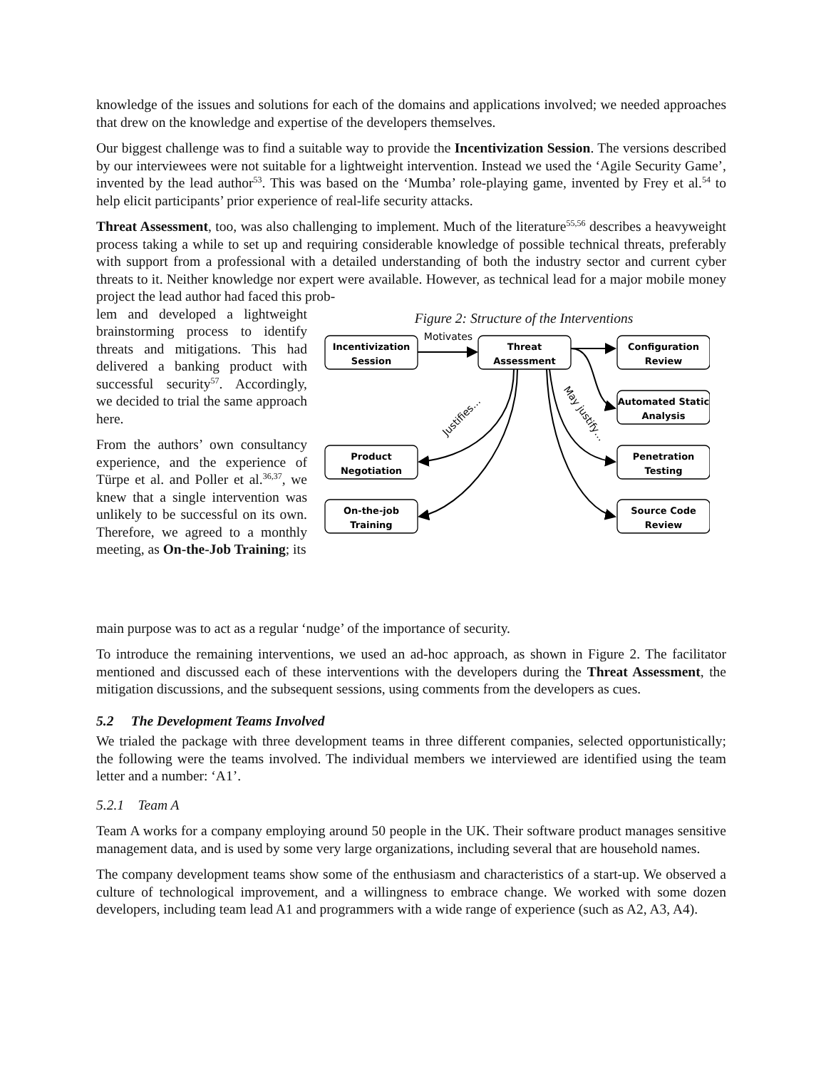knowledge of the issues and solutions for each of the domains and applications involved; we needed approaches that drew on the knowledge and expertise of the developers themselves.
Our biggest challenge was to find a suitable way to provide the Incentivization Session. The versions described by our interviewees were not suitable for a lightweight intervention. Instead we used the ‘Agile Security Game’, invented by the lead author<sup>53</sup>. This was based on the ‘Mumba’ role-playing game, invented by Frey et al.<sup>54</sup> to help elicit participants’ prior experience of real-life security attacks.
Threat Assessment, too, was also challenging to implement. Much of the literature<sup>55,56</sup> describes a heavyweight process taking a while to set up and requiring considerable knowledge of possible technical threats, preferably with support from a professional with a detailed understanding of both the industry sector and current cyber threats to it. Neither knowledge nor expert were available. However, as technical lead for a major mobile money project the lead author had faced this prob-
lem and developed a lightweight brainstorming process to identify threats and mitigations. This had delivered a banking product with successful security<sup>57</sup>. Accordingly, we decided to trial the same approach here.
From the authors’ own consultancy experience, and the experience of Türpe et al. and Poller et al.<sup>36,37</sup>, we knew that a single intervention was unlikely to be successful on its own. Therefore, we agreed to a monthly meeting, as On-the-Job Training; its
Figure 2: Structure of the Interventions
Incentivization
Session
Threat
Assessment
Configuration
Review
Automated Static
Analysis
Product
Negotiation
Penetration
Testing
On-the-job
Training
Source Code
Review
Motivates
Justifies…
May justify…
main purpose was to act as a regular ‘nudge’ of the importance of security.
To introduce the remaining interventions, we used an ad-hoc approach, as shown in Figure 2. The facilitator mentioned and discussed each of these interventions with the developers during the Threat Assessment, the mitigation discussions, and the subsequent sessions, using comments from the developers as cues.
5.2 The Development Teams Involved
We trialed the package with three development teams in three different companies, selected opportunistically; the following were the teams involved. The individual members we interviewed are identified using the team letter and a number: ‘A1’.
5.2.1 Team A
Team A works for a company employing around 50 people in the UK. Their software product manages sensitive management data, and is used by some very large organizations, including several that are household names.
The company development teams show some of the enthusiasm and characteristics of a start-up. We observed a culture of technological improvement, and a willingness to embrace change. We worked with some dozen developers, including team lead A1 and programmers with a wide range of experience (such as A2, A3, A4).